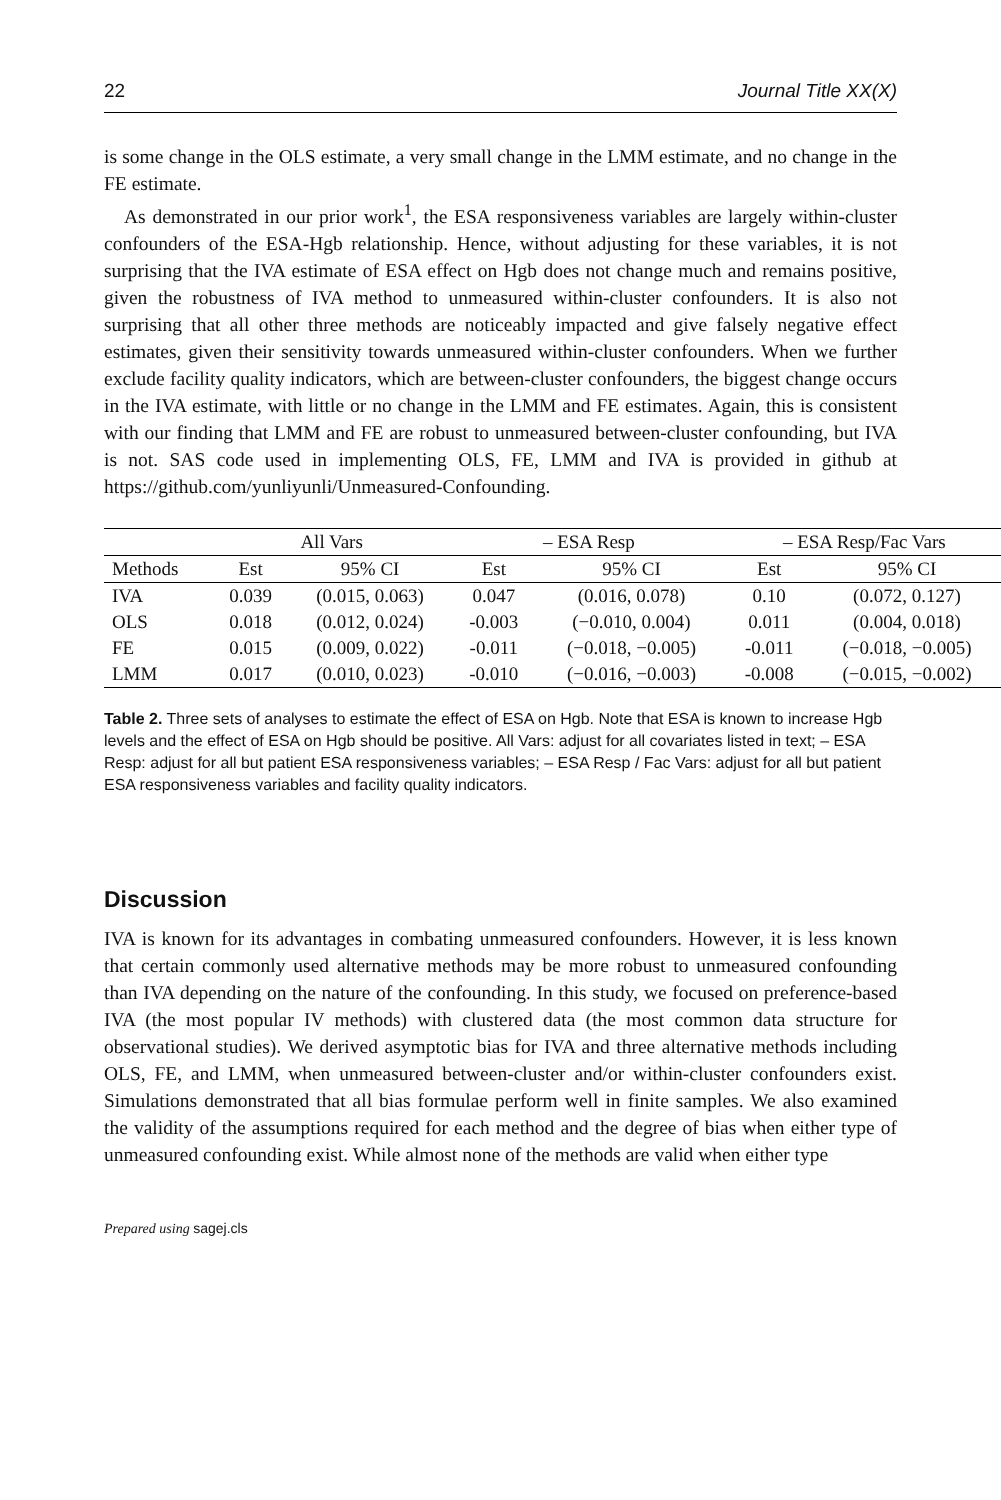22 Journal Title XX(X)
is some change in the OLS estimate, a very small change in the LMM estimate, and no change in the FE estimate.
As demonstrated in our prior work<sup>1</sup>, the ESA responsiveness variables are largely within-cluster confounders of the ESA-Hgb relationship. Hence, without adjusting for these variables, it is not surprising that the IVA estimate of ESA effect on Hgb does not change much and remains positive, given the robustness of IVA method to unmeasured within-cluster confounders. It is also not surprising that all other three methods are noticeably impacted and give falsely negative effect estimates, given their sensitivity towards unmeasured within-cluster confounders. When we further exclude facility quality indicators, which are between-cluster confounders, the biggest change occurs in the IVA estimate, with little or no change in the LMM and FE estimates. Again, this is consistent with our finding that LMM and FE are robust to unmeasured between-cluster confounding, but IVA is not. SAS code used in implementing OLS, FE, LMM and IVA is provided in github at https://github.com/yunliyunli/Unmeasured-Confounding.
| | All Vars | | – ESA Resp | | – ESA Resp/Fac Vars | |
| --- | --- | --- | --- | --- | --- | --- |
| Methods | Est | 95% CI | Est | 95% CI | Est | 95% CI |
| IVA | 0.039 | (0.015, 0.063) | 0.047 | (0.016, 0.078) | 0.10 | (0.072, 0.127) |
| OLS | 0.018 | (0.012, 0.024) | -0.003 | (−0.010, 0.004) | 0.011 | (0.004, 0.018) |
| FE | 0.015 | (0.009, 0.022) | -0.011 | (−0.018, −0.005) | -0.011 | (−0.018, −0.005) |
| LMM | 0.017 | (0.010, 0.023) | -0.010 | (−0.016, −0.003) | -0.008 | (−0.015, −0.002) |
Table 2. Three sets of analyses to estimate the effect of ESA on Hgb. Note that ESA is known to increase Hgb levels and the effect of ESA on Hgb should be positive. All Vars: adjust for all covariates listed in text; – ESA Resp: adjust for all but patient ESA responsiveness variables; – ESA Resp / Fac Vars: adjust for all but patient ESA responsiveness variables and facility quality indicators.
Discussion
IVA is known for its advantages in combating unmeasured confounders. However, it is less known that certain commonly used alternative methods may be more robust to unmeasured confounding than IVA depending on the nature of the confounding. In this study, we focused on preference-based IVA (the most popular IV methods) with clustered data (the most common data structure for observational studies). We derived asymptotic bias for IVA and three alternative methods including OLS, FE, and LMM, when unmeasured between-cluster and/or within-cluster confounders exist. Simulations demonstrated that all bias formulae perform well in finite samples. We also examined the validity of the assumptions required for each method and the degree of bias when either type of unmeasured confounding exist. While almost none of the methods are valid when either type
Prepared using sagej.cls